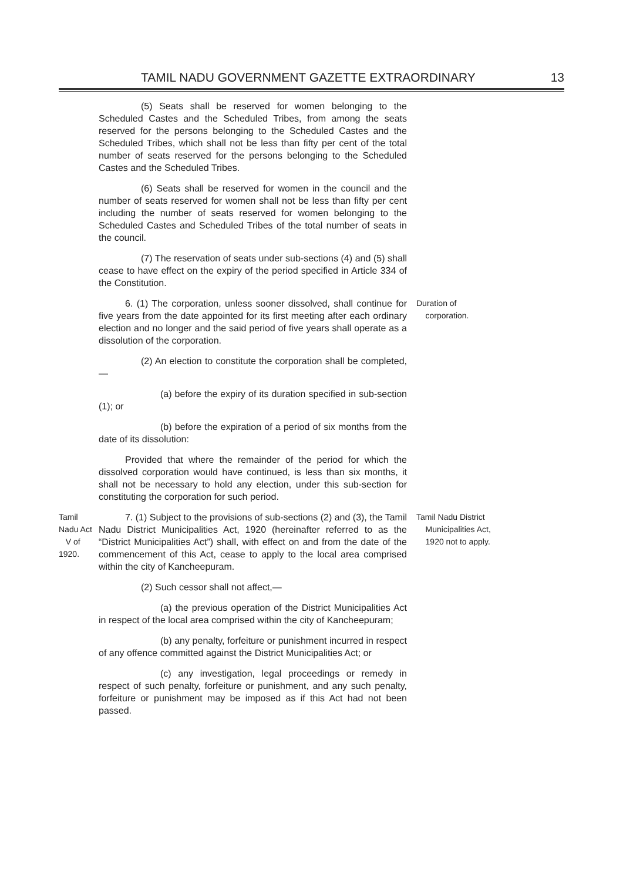TAMIL NADU GOVERNMENT GAZETTE EXTRAORDINARY 13
(5) Seats shall be reserved for women belonging to the Scheduled Castes and the Scheduled Tribes, from among the seats reserved for the persons belonging to the Scheduled Castes and the Scheduled Tribes, which shall not be less than fifty per cent of the total number of seats reserved for the persons belonging to the Scheduled Castes and the Scheduled Tribes.
(6) Seats shall be reserved for women in the council and the number of seats reserved for women shall not be less than fifty per cent including the number of seats reserved for women belonging to the Scheduled Castes and Scheduled Tribes of the total number of seats in the council.
(7) The reservation of seats under sub-sections (4) and (5) shall cease to have effect on the expiry of the period specified in Article 334 of the Constitution.
6. (1) The corporation, unless sooner dissolved, shall continue for five years from the date appointed for its first meeting after each ordinary election and no longer and the said period of five years shall operate as a dissolution of the corporation.
Duration of
corporation.
(2) An election to constitute the corporation shall be completed,—
(a) before the expiry of its duration specified in sub-section (1); or
(b) before the expiration of a period of six months from the date of its dissolution:
Provided that where the remainder of the period for which the dissolved corporation would have continued, is less than six months, it shall not be necessary to hold any election, under this sub-section for constituting the corporation for such period.
Tamil Nadu Act
V of 1920.
7. (1) Subject to the provisions of sub-sections (2) and (3), the Tamil Nadu District Municipalities Act, 1920 (hereinafter referred to as the “District Municipalities Act”) shall, with effect on and from the date of the commencement of this Act, cease to apply to the local area comprised within the city of Kancheepuram.
Tamil Nadu District
Municipalities Act,
1920 not to apply.
(2) Such cessor shall not affect,—
(a) the previous operation of the District Municipalities Act in respect of the local area comprised within the city of Kancheepuram;
(b) any penalty, forfeiture or punishment incurred in respect of any offence committed against the District Municipalities Act; or
(c) any investigation, legal proceedings or remedy in respect of such penalty, forfeiture or punishment, and any such penalty, forfeiture or punishment may be imposed as if this Act had not been passed.